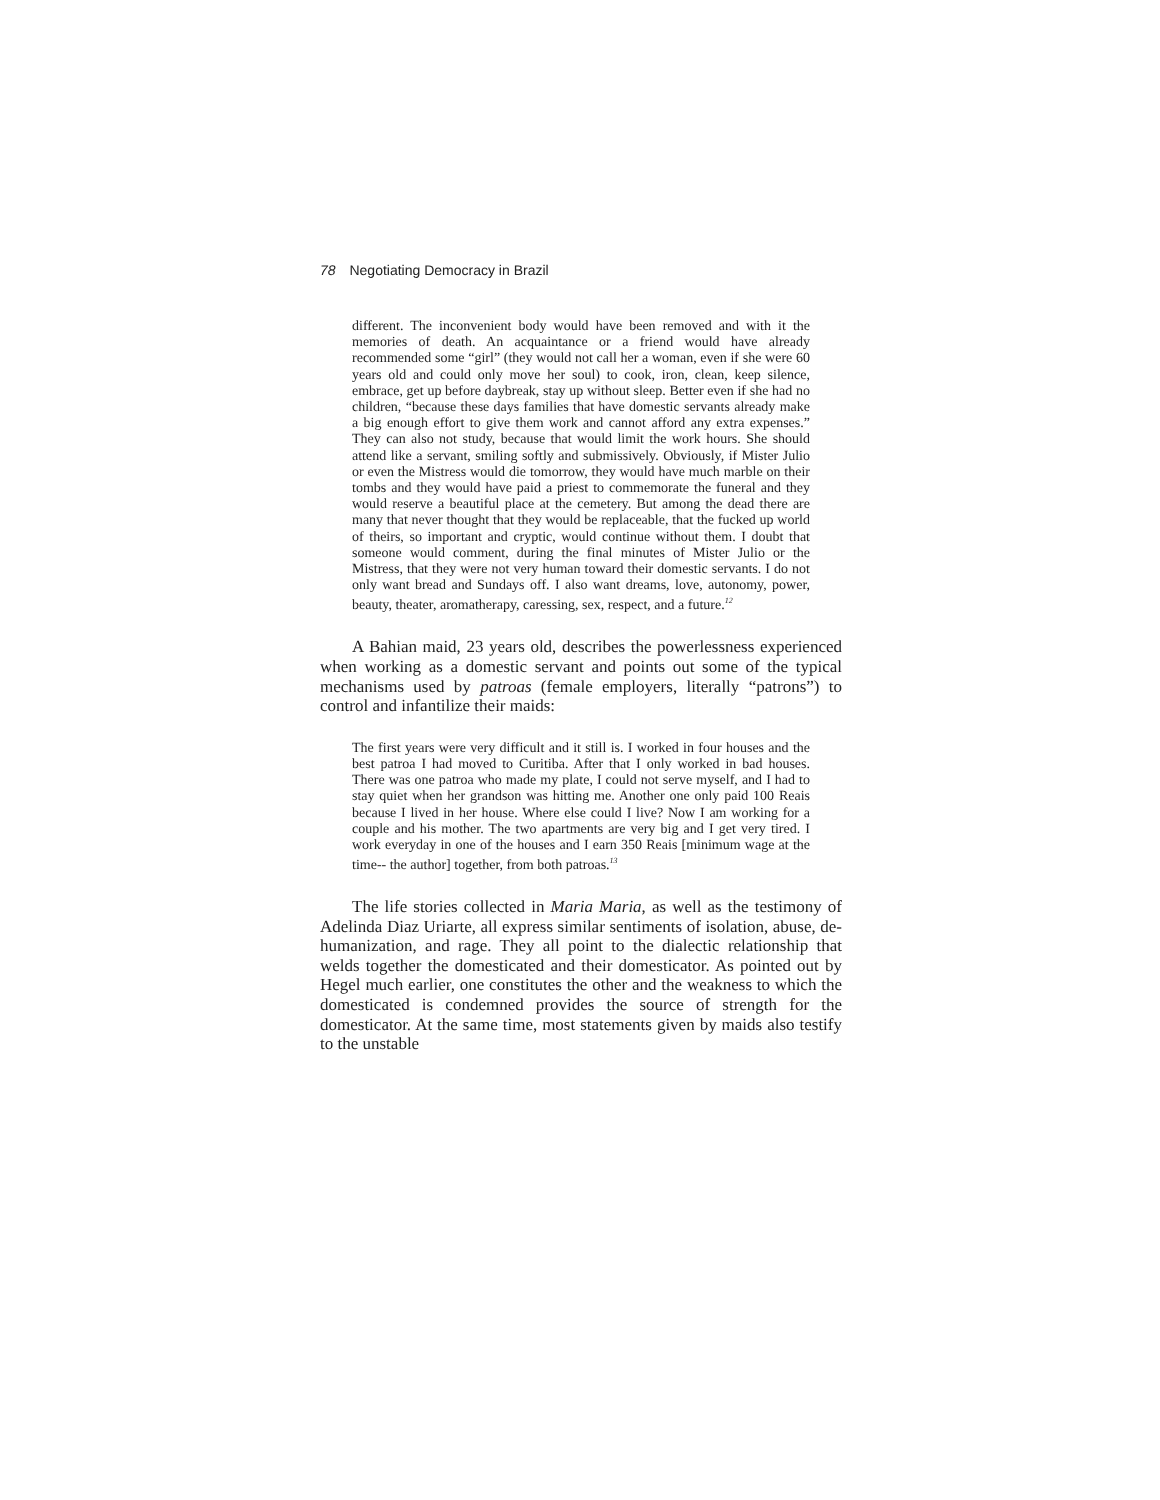78 Negotiating Democracy in Brazil
different. The inconvenient body would have been removed and with it the memories of death. An acquaintance or a friend would have already recommended some “girl” (they would not call her a woman, even if she were 60 years old and could only move her soul) to cook, iron, clean, keep silence, embrace, get up before daybreak, stay up without sleep. Better even if she had no children, “because these days families that have domestic servants already make a big enough effort to give them work and cannot afford any extra expenses.” They can also not study, because that would limit the work hours. She should attend like a servant, smiling softly and submissively. Obviously, if Mister Julio or even the Mistress would die tomorrow, they would have much marble on their tombs and they would have paid a priest to commemorate the funeral and they would reserve a beautiful place at the cemetery. But among the dead there are many that never thought that they would be replaceable, that the fucked up world of theirs, so important and cryptic, would continue without them. I doubt that someone would comment, during the final minutes of Mister Julio or the Mistress, that they were not very human toward their domestic servants. I do not only want bread and Sundays off. I also want dreams, love, autonomy, power, beauty, theater, aromatherapy, caressing, sex, respect, and a future.<sup>12</sup>
A Bahian maid, 23 years old, describes the powerlessness experienced when working as a domestic servant and points out some of the typical mechanisms used by patroas (female employers, literally “patrons”) to control and infantilize their maids:
The first years were very difficult and it still is. I worked in four houses and the best patroa I had moved to Curitiba. After that I only worked in bad houses. There was one patroa who made my plate, I could not serve myself, and I had to stay quiet when her grandson was hitting me. Another one only paid 100 Reais because I lived in her house. Where else could I live? Now I am working for a couple and his mother. The two apartments are very big and I get very tired. I work everyday in one of the houses and I earn 350 Reais [minimum wage at the time-- the author] together, from both patroas.<sup>13</sup>
The life stories collected in Maria Maria, as well as the testimony of Adelinda Diaz Uriarte, all express similar sentiments of isolation, abuse, de-humanization, and rage. They all point to the dialectic relationship that welds together the domesticated and their domesticator. As pointed out by Hegel much earlier, one constitutes the other and the weakness to which the domesticated is condemned provides the source of strength for the domesticator. At the same time, most statements given by maids also testify to the unstable